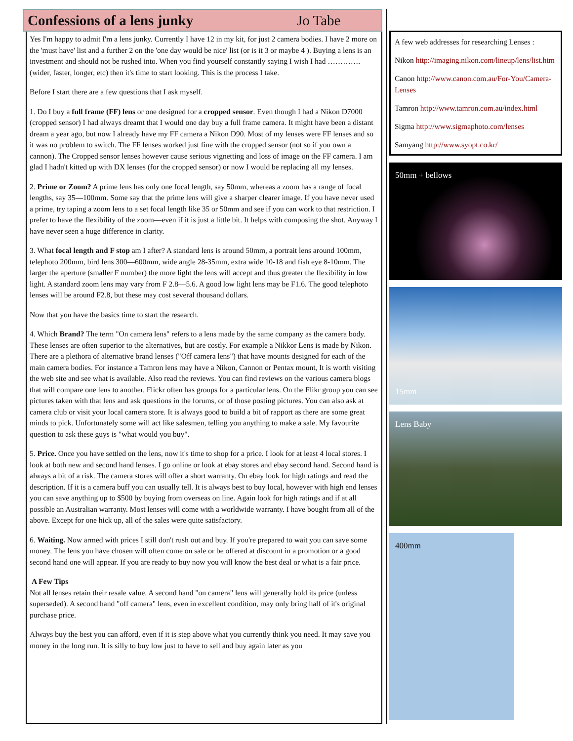Confessions of a lens junky Jo Tabe
Yes I'm happy to admit I'm a lens junky. Currently I have 12 in my kit, for just 2 camera bodies. I have 2 more on the 'must have' list and a further 2 on the 'one day would be nice' list (or is it 3 or maybe 4 ). Buying a lens is an investment and should not be rushed into. When you find yourself constantly saying I wish I had ………….(wider, faster, longer, etc) then it's time to start looking. This is the process I take.
Before I start there are a few questions that I ask myself.
1. Do I buy a full frame (FF) lens or one designed for a cropped sensor. Even though I had a Nikon D7000 (cropped sensor) I had always dreamt that I would one day buy a full frame camera. It might have been a distant dream a year ago, but now I already have my FF camera a Nikon D90. Most of my lenses were FF lenses and so it was no problem to switch. The FF lenses worked just fine with the cropped sensor (not so if you own a cannon). The Cropped sensor lenses however cause serious vignetting and loss of image on the FF camera. I am glad I hadn't kitted up with DX lenses (for the cropped sensor) or now I would be replacing all my lenses.
2. Prime or Zoom? A prime lens has only one focal length, say 50mm, whereas a zoom has a range of focal lengths, say 35—100mm. Some say that the prime lens will give a sharper clearer image. If you have never used a prime, try taping a zoom lens to a set focal length like 35 or 50mm and see if you can work to that restriction. I prefer to have the flexibility of the zoom—even if it is just a little bit. It helps with composing the shot. Anyway I have never seen a huge difference in clarity.
3. What focal length and F stop am I after? A standard lens is around 50mm, a portrait lens around 100mm, telephoto 200mm, bird lens 300—600mm, wide angle 28-35mm, extra wide 10-18 and fish eye 8-10mm. The larger the aperture (smaller F number) the more light the lens will accept and thus greater the flexibility in low light. A standard zoom lens may vary from F 2.8—5.6. A good low light lens may be F1.6. The good telephoto lenses will be around F2.8, but these may cost several thousand dollars.
Now that you have the basics time to start the research.
4. Which Brand? The term "On camera lens" refers to a lens made by the same company as the camera body. These lenses are often superior to the alternatives, but are costly. For example a Nikkor Lens is made by Nikon. There are a plethora of alternative brand lenses ("Off camera lens") that have mounts designed for each of the main camera bodies. For instance a Tamron lens may have a Nikon, Cannon or Pentax mount, It is worth visiting the web site and see what is available. Also read the reviews. You can find reviews on the various camera blogs that will compare one lens to another. Flickr often has groups for a particular lens. On the Flikr group you can see pictures taken with that lens and ask questions in the forums, or of those posting pictures. You can also ask at camera club or visit your local camera store. It is always good to build a bit of rapport as there are some great minds to pick. Unfortunately some will act like salesmen, telling you anything to make a sale. My favourite question to ask these guys is "what would you buy".
5. Price. Once you have settled on the lens, now it's time to shop for a price. I look for at least 4 local stores. I look at both new and second hand lenses. I go online or look at ebay stores and ebay second hand. Second hand is always a bit of a risk. The camera stores will offer a short warranty. On ebay look for high ratings and read the description. If it is a camera buff you can usually tell. It is always best to buy local, however with high end lenses you can save anything up to $500 by buying from overseas on line. Again look for high ratings and if at all possible an Australian warranty. Most lenses will come with a worldwide warranty. I have bought from all of the above. Except for one hick up, all of the sales were quite satisfactory.
6. Waiting. Now armed with prices I still don't rush out and buy. If you're prepared to wait you can save some money. The lens you have chosen will often come on sale or be offered at discount in a promotion or a good second hand one will appear. If you are ready to buy now you will know the best deal or what is a fair price.
A Few Tips
Not all lenses retain their resale value. A second hand "on camera" lens will generally hold its price (unless superseded). A second hand "off camera" lens, even in excellent condition, may only bring half of it's original purchase price.
Always buy the best you can afford, even if it is step above what you currently think you need. It may save you money in the long run. It is silly to buy low just to have to sell and buy again later as you
A few web addresses for researching Lenses :
Nikon http://imaging.nikon.com/lineup/lens/list.htm
Canon http://www.canon.com.au/For-You/Camera-Lenses
Tamron http://www.tamron.com.au/index.html
Sigma http://www.sigmaphoto.com/lenses
Samyang http://www.syopt.co.kr/
50mm + bellows
15mm
Lens Baby
400mm